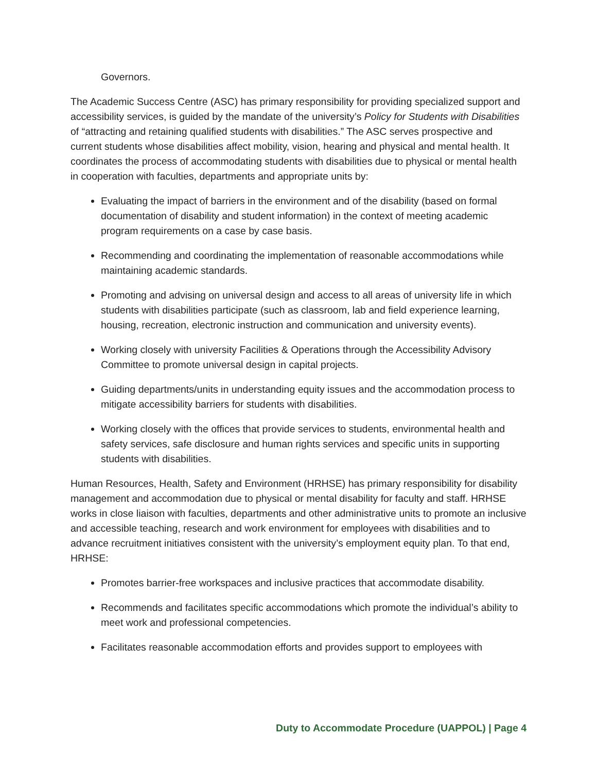Governors.
The Academic Success Centre (ASC) has primary responsibility for providing specialized support and accessibility services, is guided by the mandate of the university’s Policy for Students with Disabilities of “attracting and retaining qualified students with disabilities.” The ASC serves prospective and current students whose disabilities affect mobility, vision, hearing and physical and mental health. It coordinates the process of accommodating students with disabilities due to physical or mental health in cooperation with faculties, departments and appropriate units by:
Evaluating the impact of barriers in the environment and of the disability (based on formal documentation of disability and student information) in the context of meeting academic program requirements on a case by case basis.
Recommending and coordinating the implementation of reasonable accommodations while maintaining academic standards.
Promoting and advising on universal design and access to all areas of university life in which students with disabilities participate (such as classroom, lab and field experience learning, housing, recreation, electronic instruction and communication and university events).
Working closely with university Facilities & Operations through the Accessibility Advisory Committee to promote universal design in capital projects.
Guiding departments/units in understanding equity issues and the accommodation process to mitigate accessibility barriers for students with disabilities.
Working closely with the offices that provide services to students, environmental health and safety services, safe disclosure and human rights services and specific units in supporting students with disabilities.
Human Resources, Health, Safety and Environment (HRHSE) has primary responsibility for disability management and accommodation due to physical or mental disability for faculty and staff. HRHSE works in close liaison with faculties, departments and other administrative units to promote an inclusive and accessible teaching, research and work environment for employees with disabilities and to advance recruitment initiatives consistent with the university’s employment equity plan. To that end, HRHSE:
Promotes barrier-free workspaces and inclusive practices that accommodate disability.
Recommends and facilitates specific accommodations which promote the individual’s ability to meet work and professional competencies.
Facilitates reasonable accommodation efforts and provides support to employees with
Duty to Accommodate Procedure (UAPPOL) | Page 4